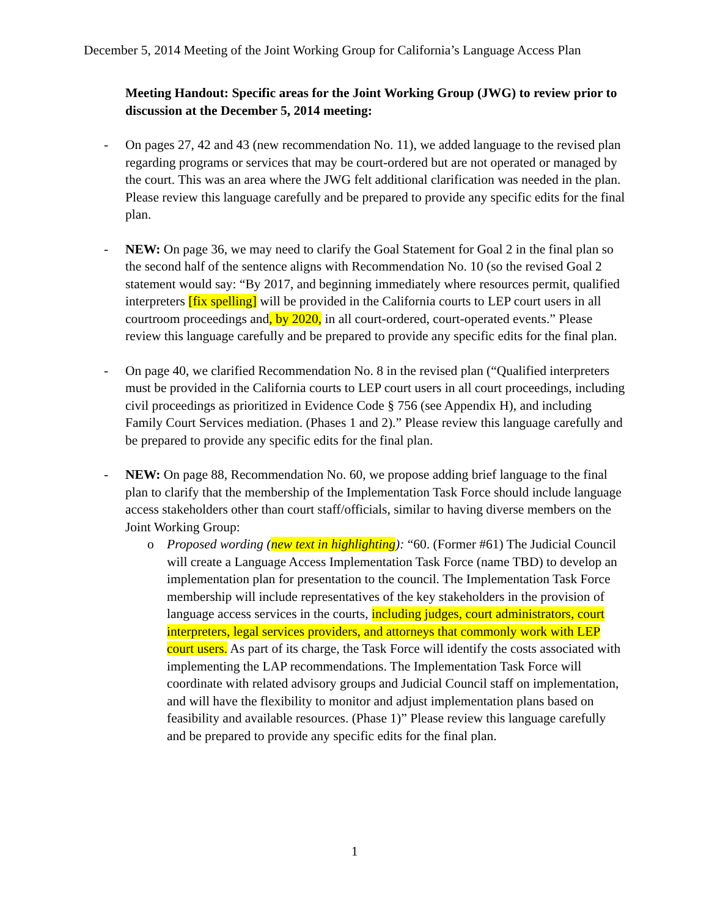December 5, 2014 Meeting of the Joint Working Group for California’s Language Access Plan
Meeting Handout: Specific areas for the Joint Working Group (JWG) to review prior to discussion at the December 5, 2014 meeting:
- On pages 27, 42 and 43 (new recommendation No. 11), we added language to the revised plan regarding programs or services that may be court-ordered but are not operated or managed by the court. This was an area where the JWG felt additional clarification was needed in the plan. Please review this language carefully and be prepared to provide any specific edits for the final plan.
- NEW: On page 36, we may need to clarify the Goal Statement for Goal 2 in the final plan so the second half of the sentence aligns with Recommendation No. 10 (so the revised Goal 2 statement would say: “By 2017, and beginning immediately where resources permit, qualified interpreters [fix spelling] will be provided in the California courts to LEP court users in all courtroom proceedings and, by 2020, in all court-ordered, court-operated events.” Please review this language carefully and be prepared to provide any specific edits for the final plan.
- On page 40, we clarified Recommendation No. 8 in the revised plan (“Qualified interpreters must be provided in the California courts to LEP court users in all court proceedings, including civil proceedings as prioritized in Evidence Code § 756 (see Appendix H), and including Family Court Services mediation. (Phases 1 and 2).” Please review this language carefully and be prepared to provide any specific edits for the final plan.
- NEW: On page 88, Recommendation No. 60, we propose adding brief language to the final plan to clarify that the membership of the Implementation Task Force should include language access stakeholders other than court staff/officials, similar to having diverse members on the Joint Working Group:
o Proposed wording (new text in highlighting): “60. (Former #61) The Judicial Council will create a Language Access Implementation Task Force (name TBD) to develop an implementation plan for presentation to the council. The Implementation Task Force membership will include representatives of the key stakeholders in the provision of language access services in the courts, including judges, court administrators, court interpreters, legal services providers, and attorneys that commonly work with LEP court users. As part of its charge, the Task Force will identify the costs associated with implementing the LAP recommendations. The Implementation Task Force will coordinate with related advisory groups and Judicial Council staff on implementation, and will have the flexibility to monitor and adjust implementation plans based on feasibility and available resources. (Phase 1)” Please review this language carefully and be prepared to provide any specific edits for the final plan.
1